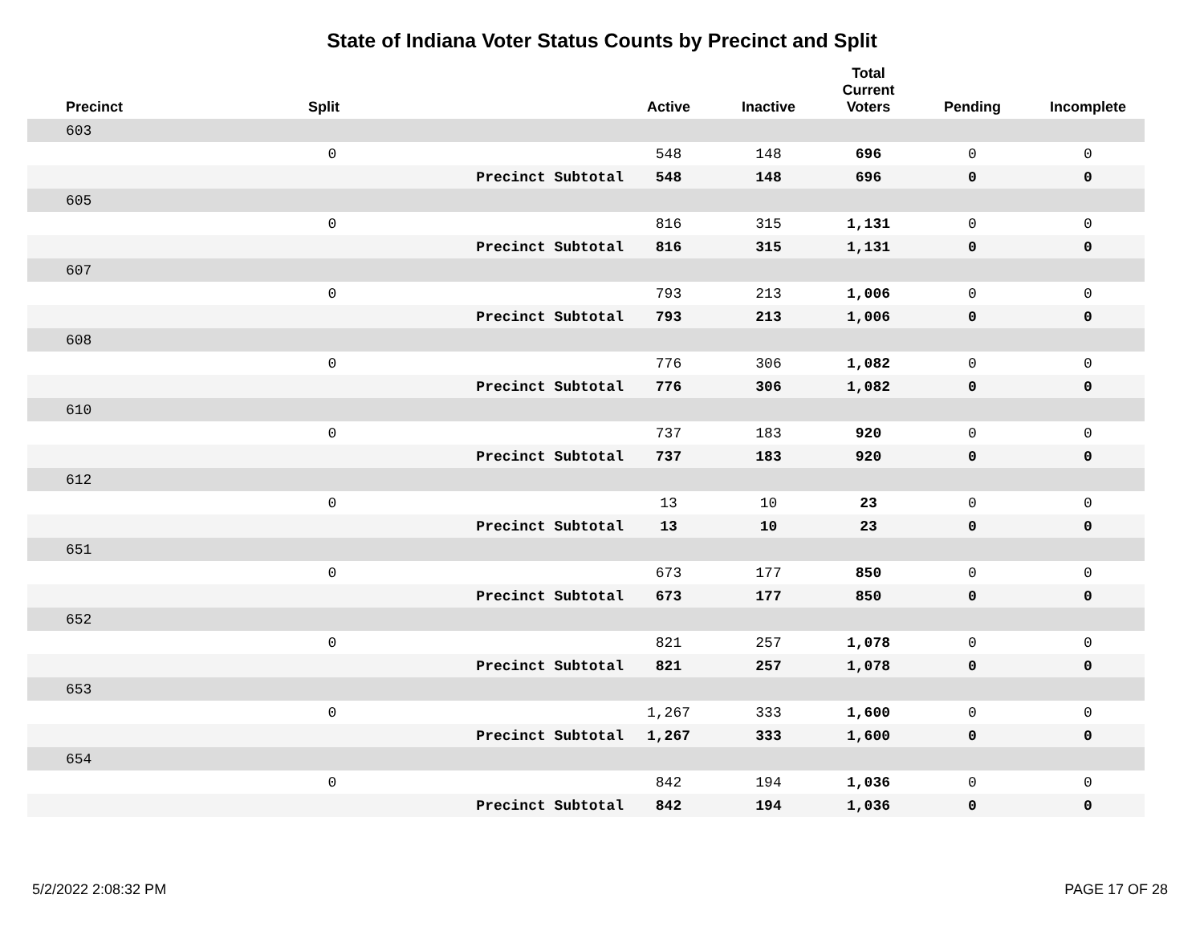State of Indiana Voter Status Counts by Precinct and Split
| Precinct | Split | | Active | Inactive | Total Current Voters | Pending | Incomplete |
| --- | --- | --- | --- | --- | --- | --- | --- |
| 603 | | | | | | | |
| | 0 | | 548 | 148 | 696 | 0 | 0 |
| | | Precinct Subtotal | 548 | 148 | 696 | 0 | 0 |
| 605 | | | | | | | |
| | 0 | | 816 | 315 | 1,131 | 0 | 0 |
| | | Precinct Subtotal | 816 | 315 | 1,131 | 0 | 0 |
| 607 | | | | | | | |
| | 0 | | 793 | 213 | 1,006 | 0 | 0 |
| | | Precinct Subtotal | 793 | 213 | 1,006 | 0 | 0 |
| 608 | | | | | | | |
| | 0 | | 776 | 306 | 1,082 | 0 | 0 |
| | | Precinct Subtotal | 776 | 306 | 1,082 | 0 | 0 |
| 610 | | | | | | | |
| | 0 | | 737 | 183 | 920 | 0 | 0 |
| | | Precinct Subtotal | 737 | 183 | 920 | 0 | 0 |
| 612 | | | | | | | |
| | 0 | | 13 | 10 | 23 | 0 | 0 |
| | | Precinct Subtotal | 13 | 10 | 23 | 0 | 0 |
| 651 | | | | | | | |
| | 0 | | 673 | 177 | 850 | 0 | 0 |
| | | Precinct Subtotal | 673 | 177 | 850 | 0 | 0 |
| 652 | | | | | | | |
| | 0 | | 821 | 257 | 1,078 | 0 | 0 |
| | | Precinct Subtotal | 821 | 257 | 1,078 | 0 | 0 |
| 653 | | | | | | | |
| | 0 | | 1,267 | 333 | 1,600 | 0 | 0 |
| | | Precinct Subtotal | 1,267 | 333 | 1,600 | 0 | 0 |
| 654 | | | | | | | |
| | 0 | | 842 | 194 | 1,036 | 0 | 0 |
| | | Precinct Subtotal | 842 | 194 | 1,036 | 0 | 0 |
5/2/2022 2:08:32 PM PAGE 17 OF 28